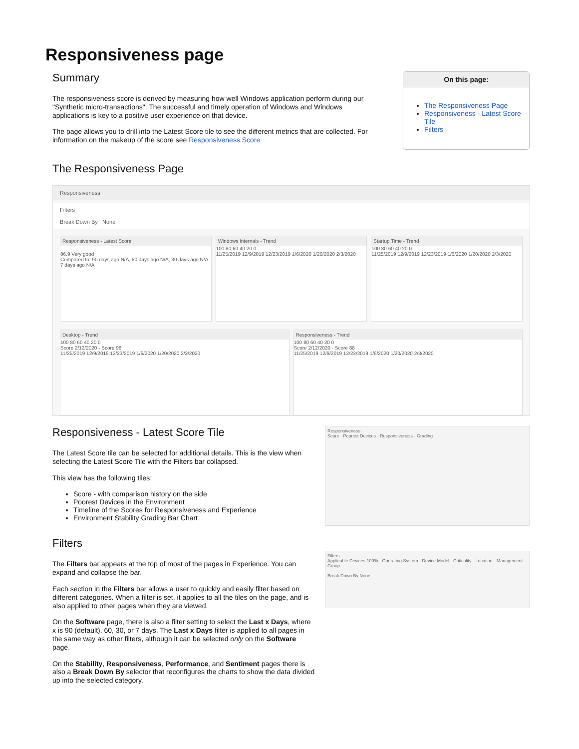Responsiveness page
Summary
The responsiveness score is derived by measuring how well Windows application perform during our "Synthetic micro-transactions". The successful and timely operation of Windows and Windows applications is key to a positive user experience on that device.
The page allows you to drill into the Latest Score tile to see the different metrics that are collected. For information on the makeup of the score see Responsiveness Score
On this page:
The Responsiveness Page
Responsiveness - Latest Score Tile
Filters
The Responsiveness Page
Responsiveness
Filters
Break Down By None
Responsiveness - Latest Score
86.9 Very good
Compared to: 90 days ago N/A, 60 days ago N/A, 30 days ago N/A, 7 days ago N/A
Windows Internals - Trend
100 80 60 40 20 0
11/25/2019 12/9/2019 12/23/2019 1/6/2020 1/20/2020 2/3/2020
Startup Time - Trend
100 80 60 40 20 0
11/25/2019 12/9/2019 12/23/2019 1/6/2020 1/20/2020 2/3/2020
Desktop - Trend
100 80 60 40 20 0
Score 2/12/2020 - Score 98
11/25/2019 12/9/2019 12/23/2019 1/6/2020 1/20/2020 2/3/2020
Responsiveness - Trend
100 80 60 40 20 0
Score 2/12/2020 - Score 88
11/25/2019 12/9/2019 12/23/2019 1/6/2020 1/20/2020 2/3/2020
Responsiveness - Latest Score Tile
The Latest Score tile can be selected for additional details. This is the view when selecting the Latest Score Tile with the Filters bar collapsed.
This view has the following tiles:
Score - with comparison history on the side
Poorest Devices in the Environment
Timeline of the Scores for Responsiveness and Experience
Environment Stability Grading Bar Chart
Filters
The Filters bar appears at the top of most of the pages in Experience. You can expand and collapse the bar.
Each section in the Filters bar allows a user to quickly and easily filter based on different categories. When a filter is set, it applies to all the tiles on the page, and is also applied to other pages when they are viewed.
On the Software page, there is also a filter setting to select the Last x Days, where x is 90 (default), 60, 30, or 7 days. The Last x Days filter is applied to all pages in the same way as other filters, although it can be selected only on the Software page.
On the Stability, Responsiveness, Performance, and Sentiment pages there is also a Break Down By selector that reconfigures the charts to show the data divided up into the selected category.
Responsiveness
Score · Poorest Devices · Responsiveness · Grading
Filters
Applicable Devices 100% · Operating System · Device Model · Criticality · Location · Management Group
Break Down By None